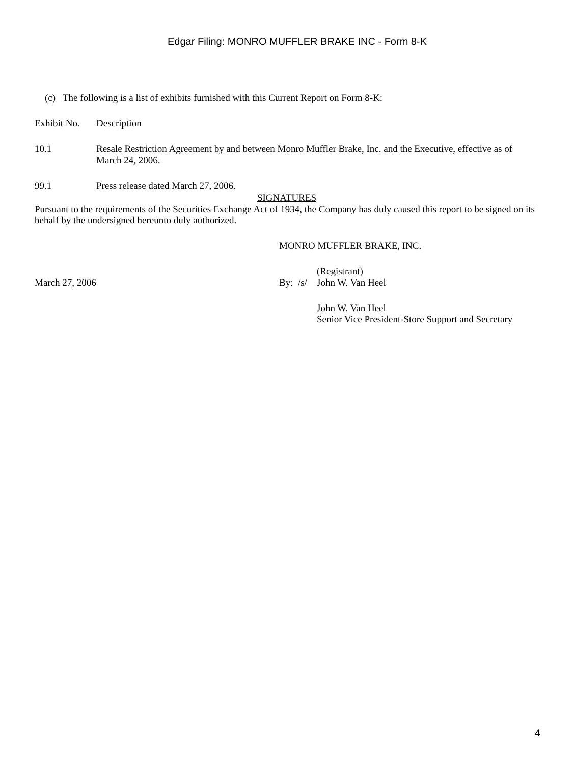Edgar Filing: MONRO MUFFLER BRAKE INC - Form 8-K
(c) The following is a list of exhibits furnished with this Current Report on Form 8-K:
Exhibit No.
Description
10.1 Resale Restriction Agreement by and between Monro Muffler Brake, Inc. and the Executive, effective as of March 24, 2006.
99.1 Press release dated March 27, 2006.
SIGNATURES
Pursuant to the requirements of the Securities Exchange Act of 1934, the Company has duly caused this report to be signed on its behalf by the undersigned hereunto duly authorized.
MONRO MUFFLER BRAKE, INC.
(Registrant)
March 27, 2006 By: /s/
John W. Van Heel
John W. Van Heel
Senior Vice President-Store Support and Secretary
4